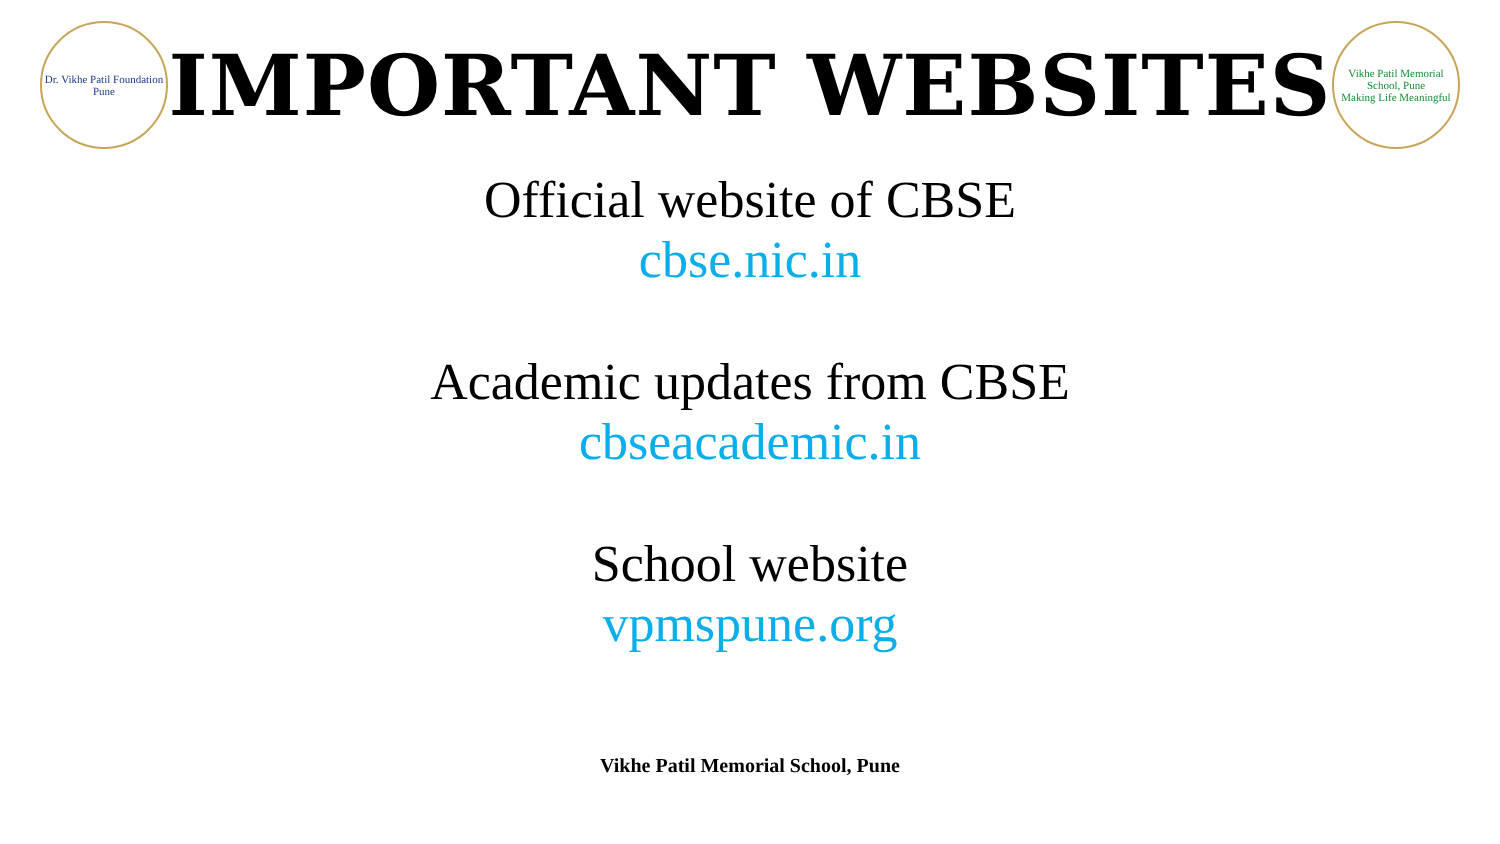Dr. Vikhe Patil Foundation
Pune
IMPORTANT WEBSITES
Vikhe Patil Memorial School, Pune
Making Life Meaningful
Official website of CBSE
cbse.nic.in
Academic updates from CBSE
cbseacademic.in
School website
vpmspune.org
Vikhe Patil Memorial School, Pune